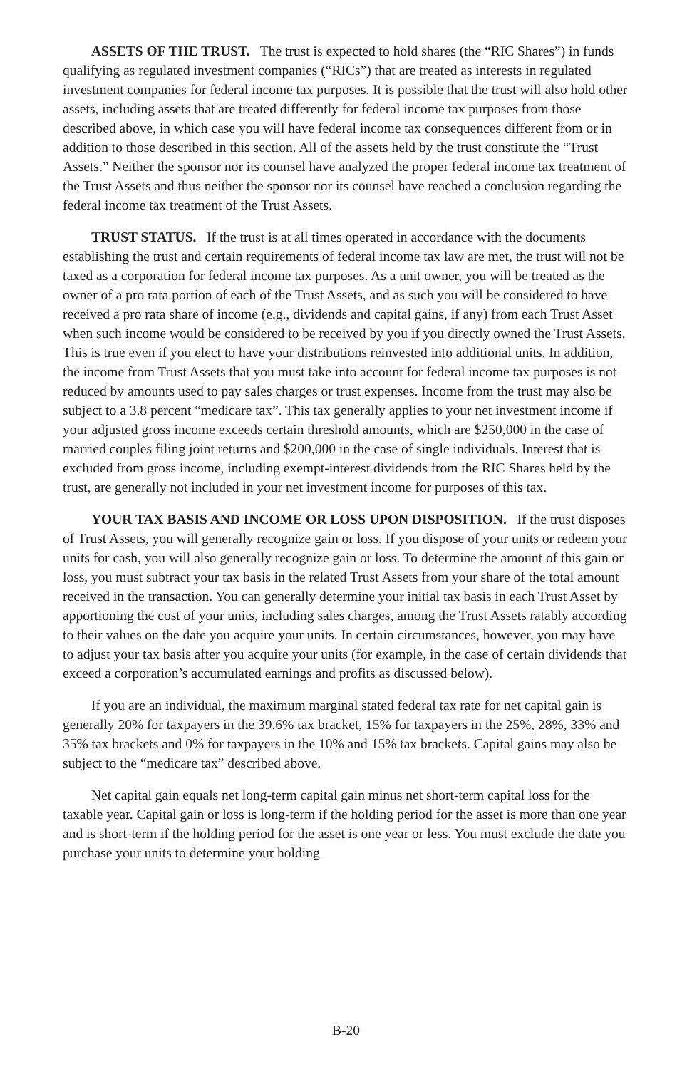ASSETS OF THE TRUST. The trust is expected to hold shares (the “RIC Shares”) in funds qualifying as regulated investment companies (“RICs”) that are treated as interests in regulated investment companies for federal income tax purposes. It is possible that the trust will also hold other assets, including assets that are treated differently for federal income tax purposes from those described above, in which case you will have federal income tax consequences different from or in addition to those described in this section. All of the assets held by the trust constitute the “Trust Assets.” Neither the sponsor nor its counsel have analyzed the proper federal income tax treatment of the Trust Assets and thus neither the sponsor nor its counsel have reached a conclusion regarding the federal income tax treatment of the Trust Assets.
TRUST STATUS. If the trust is at all times operated in accordance with the documents establishing the trust and certain requirements of federal income tax law are met, the trust will not be taxed as a corporation for federal income tax purposes. As a unit owner, you will be treated as the owner of a pro rata portion of each of the Trust Assets, and as such you will be considered to have received a pro rata share of income (e.g., dividends and capital gains, if any) from each Trust Asset when such income would be considered to be received by you if you directly owned the Trust Assets. This is true even if you elect to have your distributions reinvested into additional units. In addition, the income from Trust Assets that you must take into account for federal income tax purposes is not reduced by amounts used to pay sales charges or trust expenses. Income from the trust may also be subject to a 3.8 percent “medicare tax”. This tax generally applies to your net investment income if your adjusted gross income exceeds certain threshold amounts, which are $250,000 in the case of married couples filing joint returns and $200,000 in the case of single individuals. Interest that is excluded from gross income, including exempt-interest dividends from the RIC Shares held by the trust, are generally not included in your net investment income for purposes of this tax.
YOUR TAX BASIS AND INCOME OR LOSS UPON DISPOSITION. If the trust disposes of Trust Assets, you will generally recognize gain or loss. If you dispose of your units or redeem your units for cash, you will also generally recognize gain or loss. To determine the amount of this gain or loss, you must subtract your tax basis in the related Trust Assets from your share of the total amount received in the transaction. You can generally determine your initial tax basis in each Trust Asset by apportioning the cost of your units, including sales charges, among the Trust Assets ratably according to their values on the date you acquire your units. In certain circumstances, however, you may have to adjust your tax basis after you acquire your units (for example, in the case of certain dividends that exceed a corporation’s accumulated earnings and profits as discussed below).
If you are an individual, the maximum marginal stated federal tax rate for net capital gain is generally 20% for taxpayers in the 39.6% tax bracket, 15% for taxpayers in the 25%, 28%, 33% and 35% tax brackets and 0% for taxpayers in the 10% and 15% tax brackets. Capital gains may also be subject to the “medicare tax” described above.
Net capital gain equals net long-term capital gain minus net short-term capital loss for the taxable year. Capital gain or loss is long-term if the holding period for the asset is more than one year and is short-term if the holding period for the asset is one year or less. You must exclude the date you purchase your units to determine your holding
B-20